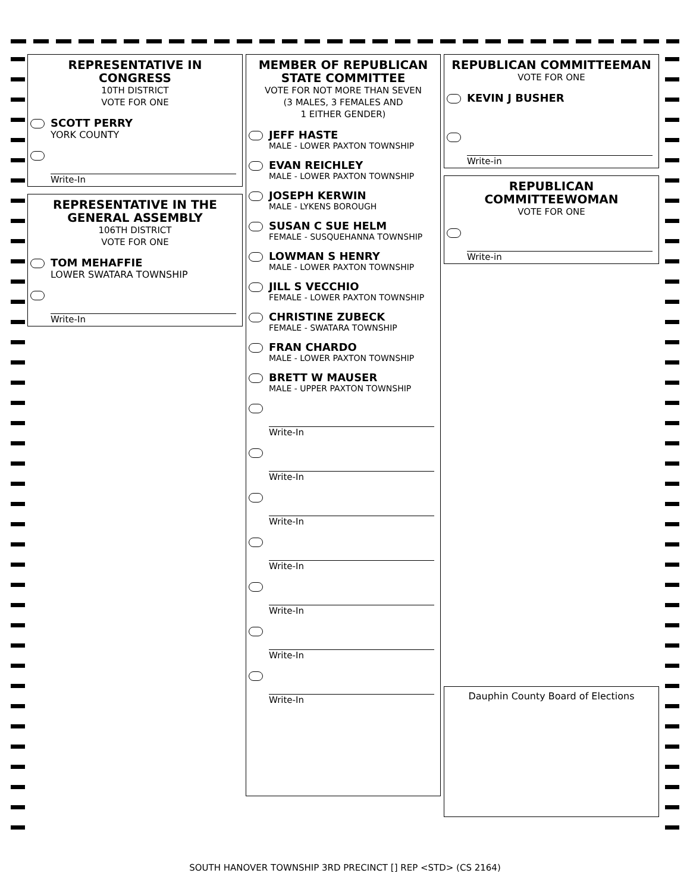REPRESENTATIVE IN CONGRESS
10TH DISTRICT
VOTE FOR ONE
SCOTT PERRY
YORK COUNTY
Write-In
REPRESENTATIVE IN THE GENERAL ASSEMBLY
106TH DISTRICT
VOTE FOR ONE
TOM MEHAFFIE
LOWER SWATARA TOWNSHIP
Write-In
MEMBER OF REPUBLICAN STATE COMMITTEE
VOTE FOR NOT MORE THAN SEVEN
(3 MALES, 3 FEMALES AND
1 EITHER GENDER)
JEFF HASTE
MALE - LOWER PAXTON TOWNSHIP
EVAN REICHLEY
MALE - LOWER PAXTON TOWNSHIP
JOSEPH KERWIN
MALE - LYKENS BOROUGH
SUSAN C SUE HELM
FEMALE - SUSQUEHANNA TOWNSHIP
LOWMAN S HENRY
MALE - LOWER PAXTON TOWNSHIP
JILL S VECCHIO
FEMALE - LOWER PAXTON TOWNSHIP
CHRISTINE ZUBECK
FEMALE - SWATARA TOWNSHIP
FRAN CHARDO
MALE - LOWER PAXTON TOWNSHIP
BRETT W MAUSER
MALE - UPPER PAXTON TOWNSHIP
Write-In
Write-In
Write-In
Write-In
Write-In
Write-In
Write-In
REPUBLICAN COMMITTEEMAN
VOTE FOR ONE
KEVIN J BUSHER
Write-in
REPUBLICAN COMMITTEEWOMAN
VOTE FOR ONE
Write-in
Dauphin County Board of Elections
SOUTH HANOVER TOWNSHIP 3RD PRECINCT [] REP <STD> (CS 2164)